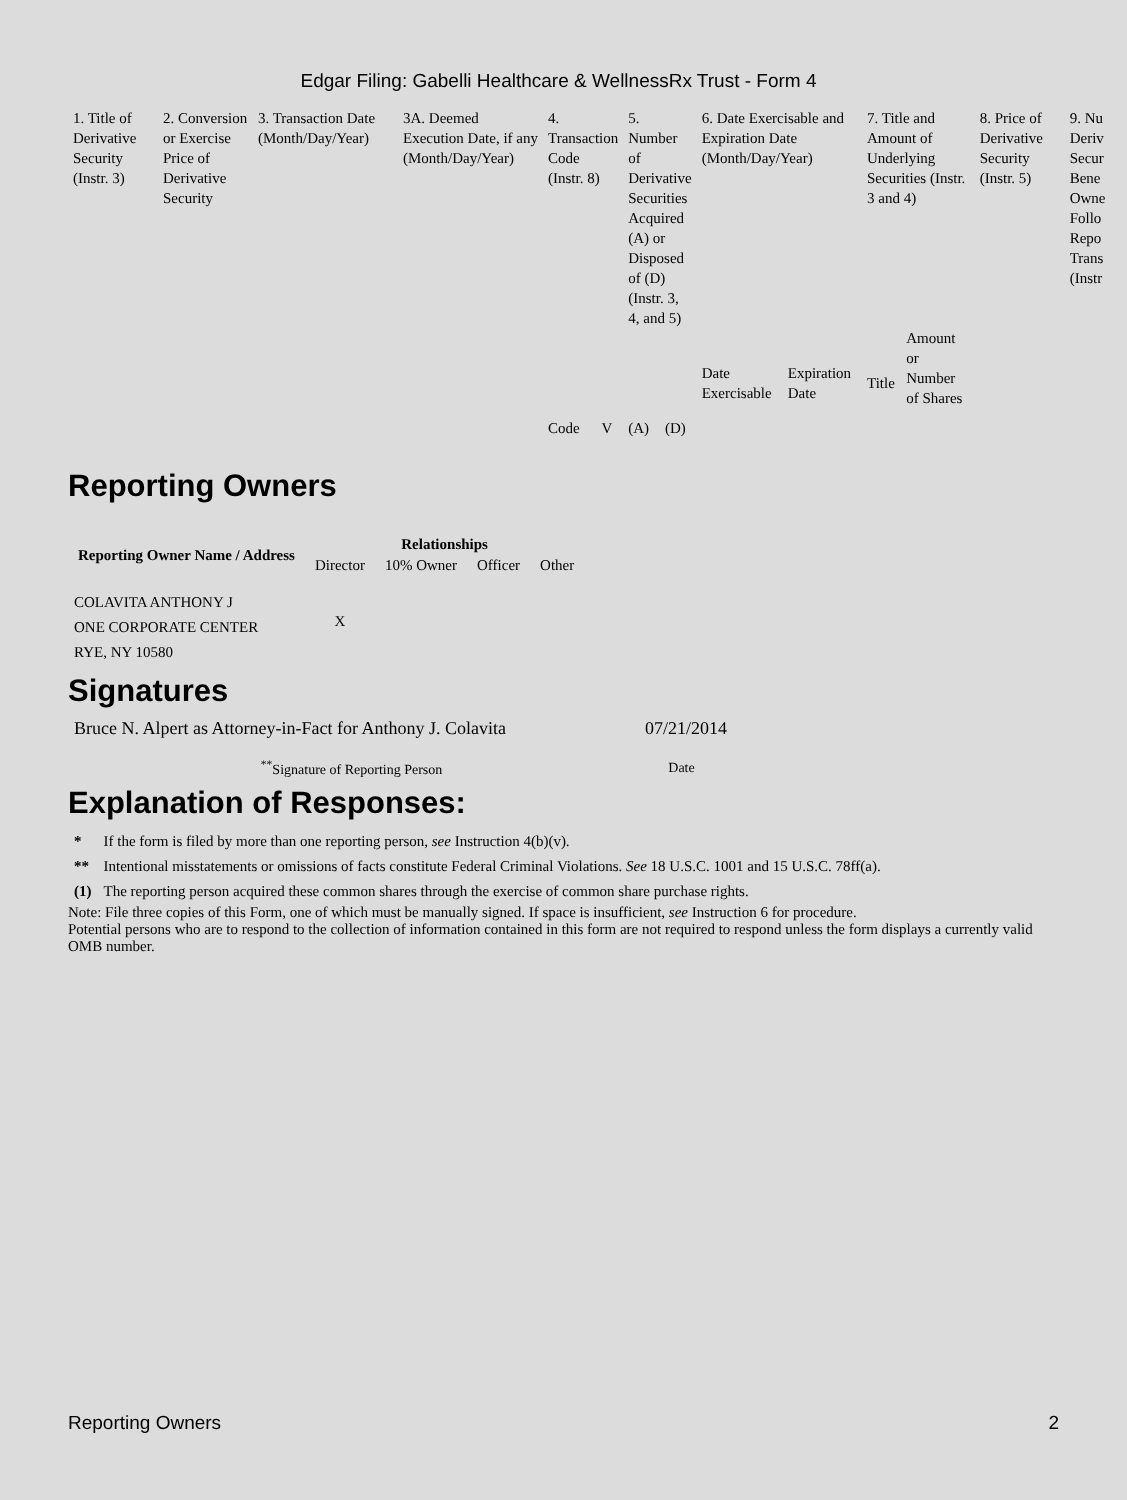Edgar Filing: Gabelli Healthcare & WellnessRx Trust - Form 4
| 1. Title of Derivative Security (Instr. 3) | 2. Conversion or Exercise Price of Derivative Security | 3. Transaction Date (Month/Day/Year) | 3A. Deemed Execution Date, if any (Month/Day/Year) | 4. Transaction Code (Instr. 8) | | 5. Number of Derivative Securities Acquired (A) or Disposed of (D) (Instr. 3, 4, and 5) | | 6. Date Exercisable and Expiration Date (Month/Day/Year) | | 7. Title and Amount of Underlying Securities (Instr. 3 and 4) | | 8. Price of Derivative Security (Instr. 5) | 9. Nu Deriv Secur Bene Owne Follo Repo Trans (Instr |
| | | | | Code | V | (A) | (D) | Date Exercisable | Expiration Date | Title | Amount or Number of Shares | | |
Reporting Owners
| Reporting Owner Name / Address | Relationships | | | |
| --- | --- | --- | --- | --- |
| | Director | 10% Owner | Officer | Other |
| COLAVITA ANTHONY J ONE CORPORATE CENTER RYE, NY 10580 | X | | | |
Signatures
| Bruce N. Alpert as Attorney-in-Fact for Anthony J. Colavita | 07/21/2014 |
| <sup>**</sup> Signature of Reporting Person | Date |
Explanation of Responses:
| * | If the form is filed by more than one reporting person, see Instruction 4(b)(v). |
| ** | Intentional misstatements or omissions of facts constitute Federal Criminal Violations. See 18 U.S.C. 1001 and 15 U.S.C. 78ff(a). |
| (1) | The reporting person acquired these common shares through the exercise of common share purchase rights. |
Note: File three copies of this Form, one of which must be manually signed. If space is insufficient, see Instruction 6 for procedure.
Potential persons who are to respond to the collection of information contained in this form are not required to respond unless the form displays a currently valid OMB number.
Reporting Owners 2